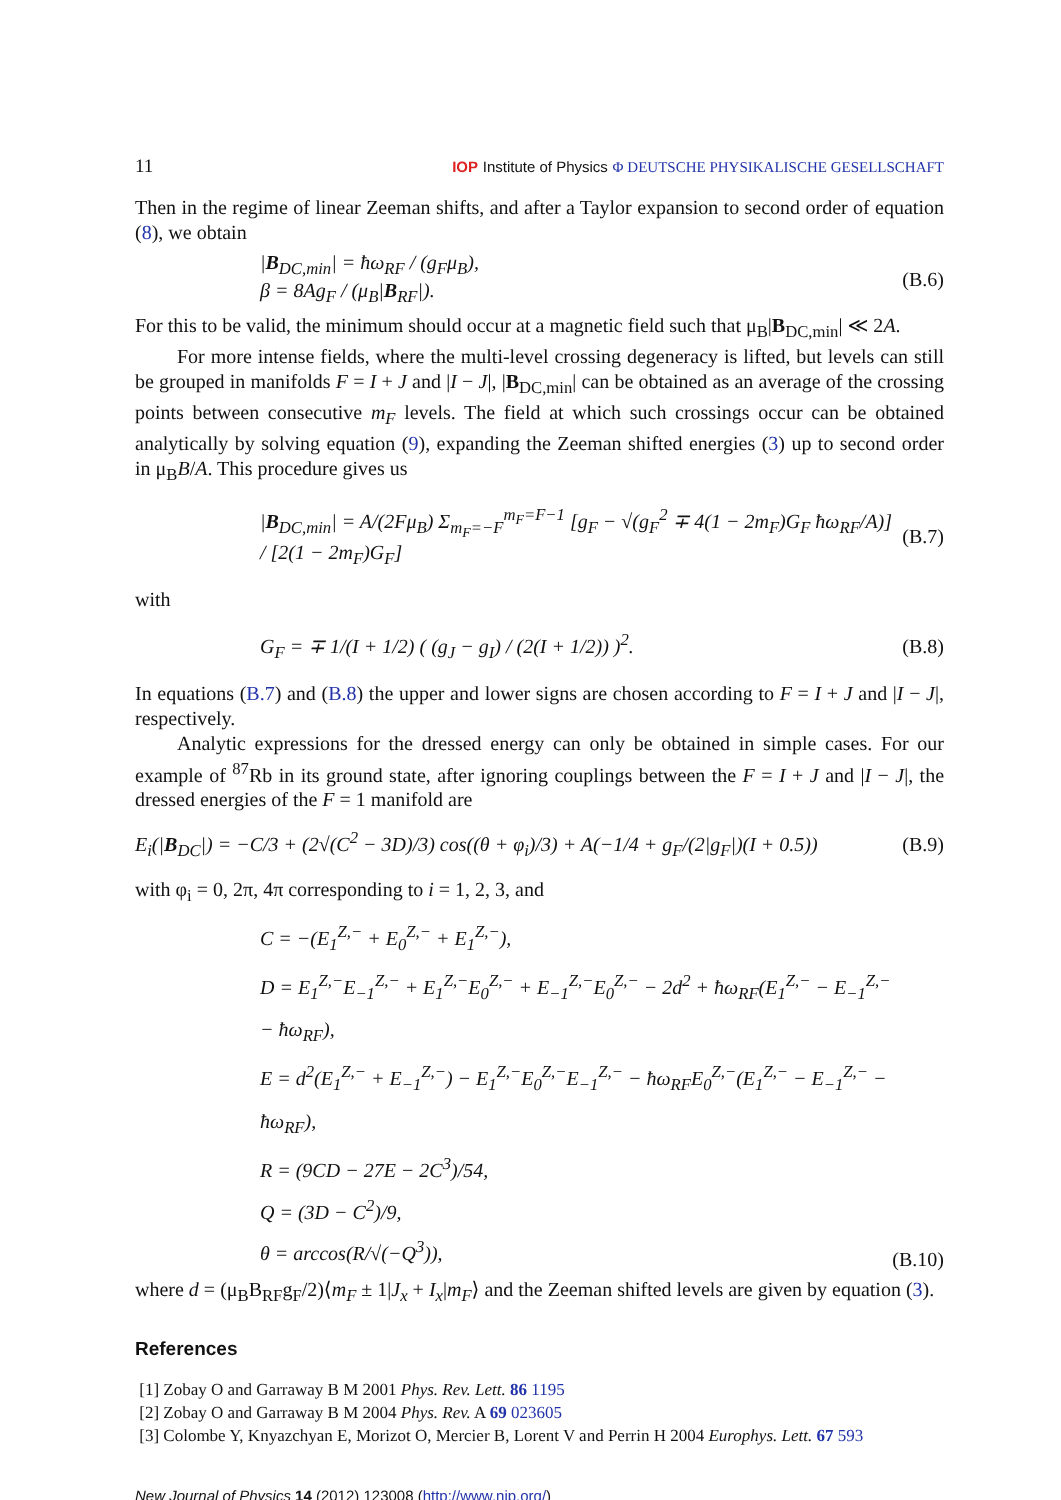11 IOP Institute of Physics Φ DEUTSCHE PHYSIKALISCHE GESELLSCHAFT
Then in the regime of linear Zeeman shifts, and after a Taylor expansion to second order of equation (8), we obtain
|B<sub>DC,min</sub>| = ħω<sub>RF</sub> / (g<sub>F</sub>μ<sub>B</sub>),
β = 8Ag<sub>F</sub> / (μ<sub>B</sub>|B<sub>RF</sub>|).
(B.6)
For this to be valid, the minimum should occur at a magnetic field such that μ<sub>B</sub>|B<sub>DC,min</sub>| ≪ 2A.
For more intense fields, where the multi-level crossing degeneracy is lifted, but levels can still be grouped in manifolds F = I + J and |I − J|, |B<sub>DC,min</sub>| can be obtained as an average of the crossing points between consecutive m<sub>F</sub> levels. The field at which such crossings occur can be obtained analytically by solving equation (9), expanding the Zeeman shifted energies (3) up to second order in μ<sub>B</sub>B/A. This procedure gives us
|B<sub>DC,min</sub>| = A/(2Fμ<sub>B</sub>) Σ<sub>m<sub>F</sub>=−F</sub><sup>m<sub>F</sub>=F−1</sup> [g<sub>F</sub> − √(g<sub>F</sub><sup>2</sup> ∓ 4(1 − 2m<sub>F</sub>)G<sub>F</sub> ħω<sub>RF</sub>/A)] / [2(1 − 2m<sub>F</sub>)G<sub>F</sub>]
(B.7)
with
G<sub>F</sub> = ∓ 1/(I + 1/2) ( (g<sub>J</sub> − g<sub>I</sub>) / (2(I + 1/2)) )<sup>2</sup>.
(B.8)
In equations (B.7) and (B.8) the upper and lower signs are chosen according to F = I + J and |I − J|, respectively.
Analytic expressions for the dressed energy can only be obtained in simple cases. For our example of <sup>87</sup>Rb in its ground state, after ignoring couplings between the F = I + J and |I − J|, the dressed energies of the F = 1 manifold are
E<sub>i</sub>(|B<sub>DC</sub>|) = −C/3 + (2√(C<sup>2</sup> − 3D)/3) cos((θ + φ<sub>i</sub>)/3) + A(−1/4 + g<sub>F</sub>/(2|g<sub>F</sub>|)(I + 0.5))
(B.9)
with φ<sub>i</sub> = 0, 2π, 4π corresponding to i = 1, 2, 3, and
C = −(E<sub>1</sub><sup>Z,−</sup> + E<sub>0</sub><sup>Z,−</sup> + E<sub>1</sub><sup>Z,−</sup>),
D = E<sub>1</sub><sup>Z,−</sup>E<sub>−1</sub><sup>Z,−</sup> + E<sub>1</sub><sup>Z,−</sup>E<sub>0</sub><sup>Z,−</sup> + E<sub>−1</sub><sup>Z,−</sup>E<sub>0</sub><sup>Z,−</sup> − 2d<sup>2</sup> + ħω<sub>RF</sub>(E<sub>1</sub><sup>Z,−</sup> − E<sub>−1</sub><sup>Z,−</sup> − ħω<sub>RF</sub>),
E = d<sup>2</sup>(E<sub>1</sub><sup>Z,−</sup> + E<sub>−1</sub><sup>Z,−</sup>) − E<sub>1</sub><sup>Z,−</sup>E<sub>0</sub><sup>Z,−</sup>E<sub>−1</sub><sup>Z,−</sup> − ħω<sub>RF</sub>E<sub>0</sub><sup>Z,−</sup>(E<sub>1</sub><sup>Z,−</sup> − E<sub>−1</sub><sup>Z,−</sup> − ħω<sub>RF</sub>),
R = (9CD − 27E − 2C<sup>3</sup>)/54,
Q = (3D − C<sup>2</sup>)/9,
θ = arccos(R/√(−Q<sup>3</sup>)),
(B.10)
where d = (μ<sub>B</sub>B<sub>RF</sub>g<sub>F</sub>/2)⟨m<sub>F</sub> ± 1|J<sub>x</sub> + I<sub>x</sub>|m<sub>F</sub>⟩ and the Zeeman shifted levels are given by equation (3).
References
[1] Zobay O and Garraway B M 2001 Phys. Rev. Lett. 86 1195
[2] Zobay O and Garraway B M 2004 Phys. Rev. A 69 023605
[3] Colombe Y, Knyazchyan E, Morizot O, Mercier B, Lorent V and Perrin H 2004 Europhys. Lett. 67 593
New Journal of Physics 14 (2012) 123008 (http://www.njp.org/)